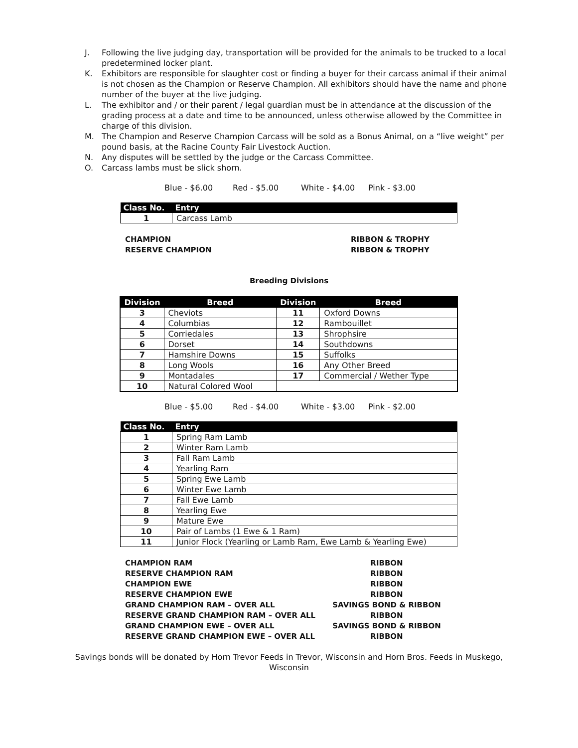J. Following the live judging day, transportation will be provided for the animals to be trucked to a local predetermined locker plant.
K. Exhibitors are responsible for slaughter cost or finding a buyer for their carcass animal if their animal is not chosen as the Champion or Reserve Champion. All exhibitors should have the name and phone number of the buyer at the live judging.
L. The exhibitor and / or their parent / legal guardian must be in attendance at the discussion of the grading process at a date and time to be announced, unless otherwise allowed by the Committee in charge of this division.
M. The Champion and Reserve Champion Carcass will be sold as a Bonus Animal, on a “live weight” per pound basis, at the Racine County Fair Livestock Auction.
N. Any disputes will be settled by the judge or the Carcass Committee.
O. Carcass lambs must be slick shorn.
Blue - $6.00 Red - $5.00 White - $4.00 Pink - $3.00
| Class No. | Entry |
| --- | --- |
| 1 | Carcass Lamb |
CHAMPION
RESERVE CHAMPION
RIBBON & TROPHY
RIBBON & TROPHY
Breeding Divisions
| Division | Breed | Division | Breed |
| --- | --- | --- | --- |
| 3 | Cheviots | 11 | Oxford Downs |
| 4 | Columbias | 12 | Rambouillet |
| 5 | Corriedales | 13 | Shrophsire |
| 6 | Dorset | 14 | Southdowns |
| 7 | Hamshire Downs | 15 | Suffolks |
| 8 | Long Wools | 16 | Any Other Breed |
| 9 | Montadales | 17 | Commercial / Wether Type |
| 10 | Natural Colored Wool | | |
Blue - $5.00 Red - $4.00 White - $3.00 Pink - $2.00
| Class No. | Entry |
| --- | --- |
| 1 | Spring Ram Lamb |
| 2 | Winter Ram Lamb |
| 3 | Fall Ram Lamb |
| 4 | Yearling Ram |
| 5 | Spring Ewe Lamb |
| 6 | Winter Ewe Lamb |
| 7 | Fall Ewe Lamb |
| 8 | Yearling Ewe |
| 9 | Mature Ewe |
| 10 | Pair of Lambs (1 Ewe & 1 Ram) |
| 11 | Junior Flock (Yearling or Lamb Ram, Ewe Lamb & Yearling Ewe) |
CHAMPION RAM
RESERVE CHAMPION RAM
CHAMPION EWE
RESERVE CHAMPION EWE
GRAND CHAMPION RAM – OVER ALL
RESERVE GRAND CHAMPION RAM – OVER ALL
GRAND CHAMPION EWE – OVER ALL
RESERVE GRAND CHAMPION EWE – OVER ALL
RIBBON
RIBBON
RIBBON
RIBBON
SAVINGS BOND & RIBBON
RIBBON
SAVINGS BOND & RIBBON
RIBBON
Savings bonds will be donated by Horn Trevor Feeds in Trevor, Wisconsin and Horn Bros. Feeds in Muskego, Wisconsin